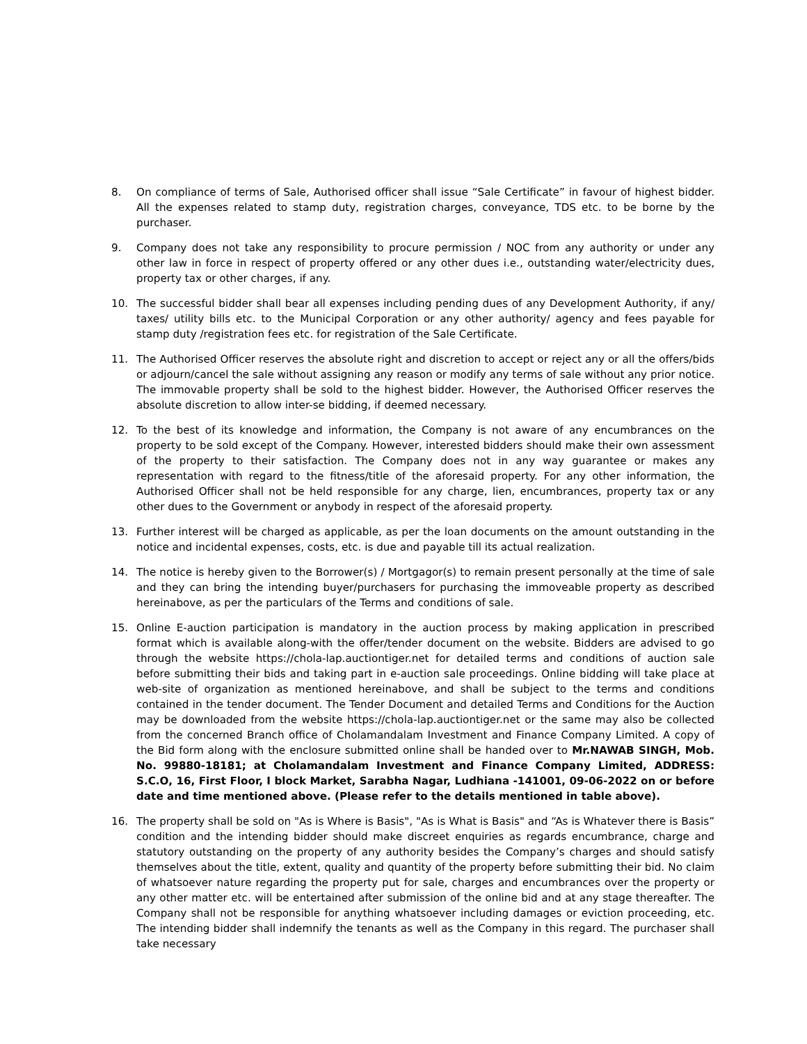8. On compliance of terms of Sale, Authorised officer shall issue “Sale Certificate” in favour of highest bidder. All the expenses related to stamp duty, registration charges, conveyance, TDS etc. to be borne by the purchaser.
9. Company does not take any responsibility to procure permission / NOC from any authority or under any other law in force in respect of property offered or any other dues i.e., outstanding water/electricity dues, property tax or other charges, if any.
10. The successful bidder shall bear all expenses including pending dues of any Development Authority, if any/ taxes/ utility bills etc. to the Municipal Corporation or any other authority/ agency and fees payable for stamp duty /registration fees etc. for registration of the Sale Certificate.
11. The Authorised Officer reserves the absolute right and discretion to accept or reject any or all the offers/bids or adjourn/cancel the sale without assigning any reason or modify any terms of sale without any prior notice. The immovable property shall be sold to the highest bidder. However, the Authorised Officer reserves the absolute discretion to allow inter-se bidding, if deemed necessary.
12. To the best of its knowledge and information, the Company is not aware of any encumbrances on the property to be sold except of the Company. However, interested bidders should make their own assessment of the property to their satisfaction. The Company does not in any way guarantee or makes any representation with regard to the fitness/title of the aforesaid property. For any other information, the Authorised Officer shall not be held responsible for any charge, lien, encumbrances, property tax or any other dues to the Government or anybody in respect of the aforesaid property.
13. Further interest will be charged as applicable, as per the loan documents on the amount outstanding in the notice and incidental expenses, costs, etc. is due and payable till its actual realization.
14. The notice is hereby given to the Borrower(s) / Mortgagor(s) to remain present personally at the time of sale and they can bring the intending buyer/purchasers for purchasing the immoveable property as described hereinabove, as per the particulars of the Terms and conditions of sale.
15. Online E-auction participation is mandatory in the auction process by making application in prescribed format which is available along-with the offer/tender document on the website. Bidders are advised to go through the website https://chola-lap.auctiontiger.net for detailed terms and conditions of auction sale before submitting their bids and taking part in e-auction sale proceedings. Online bidding will take place at web-site of organization as mentioned hereinabove, and shall be subject to the terms and conditions contained in the tender document. The Tender Document and detailed Terms and Conditions for the Auction may be downloaded from the website https://chola-lap.auctiontiger.net or the same may also be collected from the concerned Branch office of Cholamandalam Investment and Finance Company Limited. A copy of the Bid form along with the enclosure submitted online shall be handed over to Mr.NAWAB SINGH, Mob. No. 99880-18181; at Cholamandalam Investment and Finance Company Limited, ADDRESS: S.C.O, 16, First Floor, I block Market, Sarabha Nagar, Ludhiana -141001, 09-06-2022 on or before date and time mentioned above. (Please refer to the details mentioned in table above).
16. The property shall be sold on "As is Where is Basis", "As is What is Basis" and “As is Whatever there is Basis” condition and the intending bidder should make discreet enquiries as regards encumbrance, charge and statutory outstanding on the property of any authority besides the Company’s charges and should satisfy themselves about the title, extent, quality and quantity of the property before submitting their bid. No claim of whatsoever nature regarding the property put for sale, charges and encumbrances over the property or any other matter etc. will be entertained after submission of the online bid and at any stage thereafter. The Company shall not be responsible for anything whatsoever including damages or eviction proceeding, etc. The intending bidder shall indemnify the tenants as well as the Company in this regard. The purchaser shall take necessary